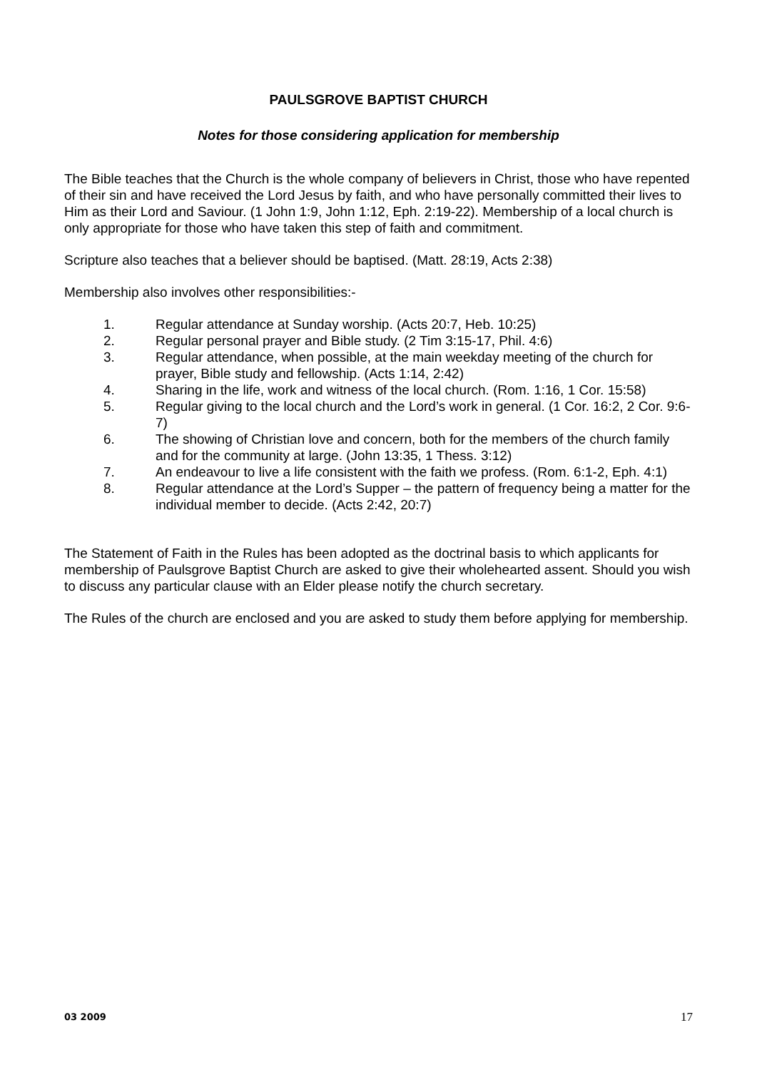PAULSGROVE BAPTIST CHURCH
Notes for those considering application for membership
The Bible teaches that the Church is the whole company of believers in Christ, those who have repented of their sin and have received the Lord Jesus by faith, and who have personally committed their lives to Him as their Lord and Saviour. (1 John 1:9, John 1:12, Eph. 2:19-22). Membership of a local church is only appropriate for those who have taken this step of faith and commitment.
Scripture also teaches that a believer should be baptised. (Matt. 28:19, Acts 2:38)
Membership also involves other responsibilities:-
1. Regular attendance at Sunday worship. (Acts 20:7, Heb. 10:25)
2. Regular personal prayer and Bible study. (2 Tim 3:15-17, Phil. 4:6)
3. Regular attendance, when possible, at the main weekday meeting of the church for prayer, Bible study and fellowship. (Acts 1:14, 2:42)
4. Sharing in the life, work and witness of the local church. (Rom. 1:16, 1 Cor. 15:58)
5. Regular giving to the local church and the Lord’s work in general. (1 Cor. 16:2, 2 Cor. 9:6-7)
6. The showing of Christian love and concern, both for the members of the church family and for the community at large. (John 13:35, 1 Thess. 3:12)
7. An endeavour to live a life consistent with the faith we profess. (Rom. 6:1-2, Eph. 4:1)
8. Regular attendance at the Lord’s Supper – the pattern of frequency being a matter for the individual member to decide. (Acts 2:42, 20:7)
The Statement of Faith in the Rules has been adopted as the doctrinal basis to which applicants for membership of Paulsgrove Baptist Church are asked to give their wholehearted assent. Should you wish to discuss any particular clause with an Elder please notify the church secretary.
The Rules of the church are enclosed and you are asked to study them before applying for membership.
03 2009 17